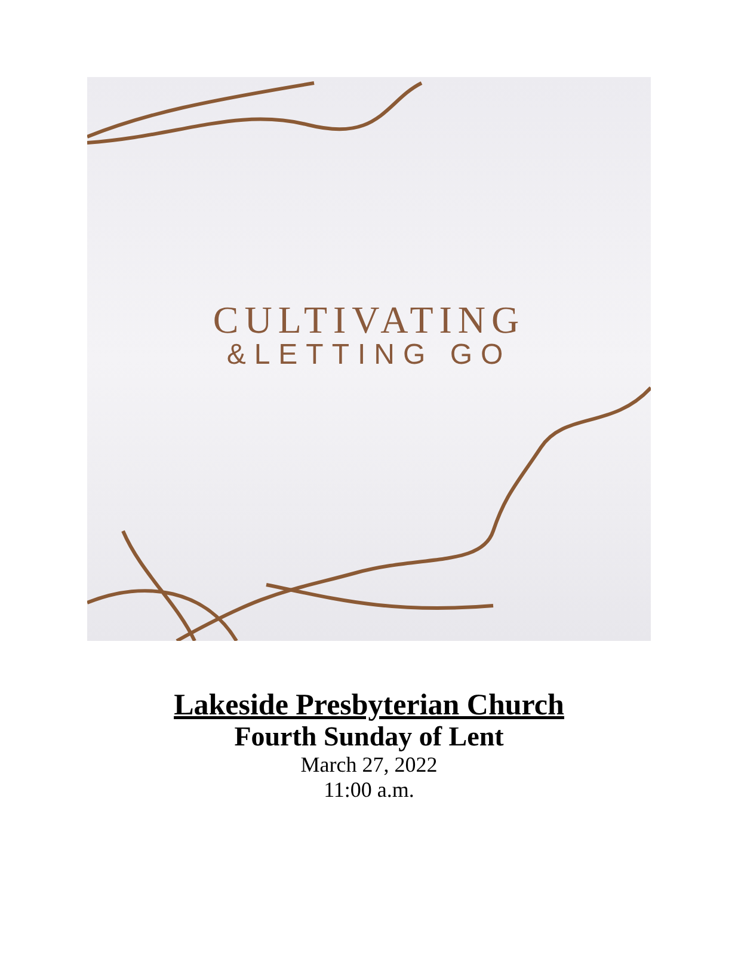CULTIVATING
&LETTING GO
Lakeside Presbyterian Church
Fourth Sunday of Lent
March 27, 2022
11:00 a.m.